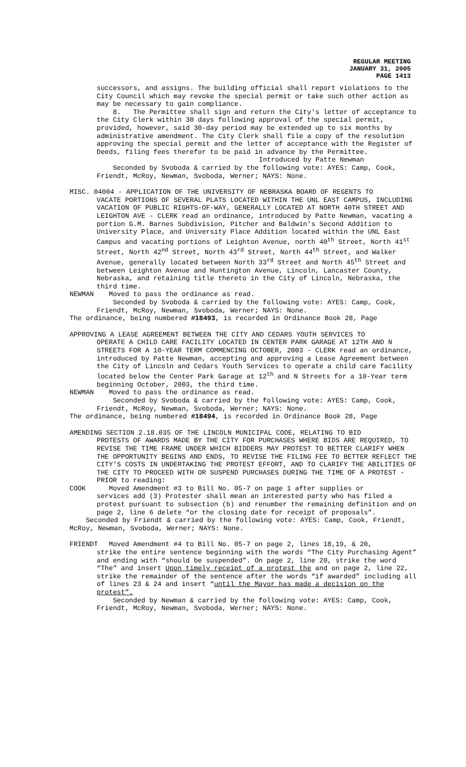REGULAR MEETING
JANUARY 31, 2005
PAGE 1413
successors, and assigns. The building official shall report violations to the City Council which may revoke the special permit or take such other action as may be necessary to gain compliance.
8. The Permittee shall sign and return the City's letter of acceptance to the City Clerk within 30 days following approval of the special permit, provided, however, said 30-day period may be extended up to six months by administrative amendment. The City Clerk shall file a copy of the resolution approving the special permit and the letter of acceptance with the Register of Deeds, filing fees therefor to be paid in advance by the Permittee.
Introduced by Patte Newman
Seconded by Svoboda & carried by the following vote: AYES: Camp, Cook, Friendt, McRoy, Newman, Svoboda, Werner; NAYS: None.
MISC. 04004 - APPLICATION OF THE UNIVERSITY OF NEBRASKA BOARD OF REGENTS TO
VACATE PORTIONS OF SEVERAL PLATS LOCATED WITHIN THE UNL EAST CAMPUS, INCLUDING VACATION OF PUBLIC RIGHTS-OF-WAY, GENERALLY LOCATED AT NORTH 40TH STREET AND LEIGHTON AVE - CLERK read an ordinance, introduced by Patte Newman, vacating a portion G.M. Barnes Subdivision, Pitcher and Baldwin's Second Addition to University Place, and University Place Addition located within the UNL East Campus and vacating portions of Leighton Avenue, north 40<sup>th</sup> Street, North 41<sup>st</sup> Street, North 42<sup>nd</sup> Street, North 43<sup>rd</sup> Street, North 44<sup>th</sup> Street, and Walker Avenue, generally located between North 33<sup>rd</sup> Street and North 45<sup>th</sup> Street and between Leighton Avenue and Huntington Avenue, Lincoln, Lancaster County, Nebraska, and retaining title thereto in the City of Lincoln, Nebraska, the third time.
NEWMAN Moved to pass the ordinance as read.
Seconded by Svoboda & carried by the following vote: AYES: Camp, Cook, Friendt, McRoy, Newman, Svoboda, Werner; NAYS: None.
The ordinance, being numbered #18493, is recorded in Ordinance Book 28, Page
APPROVING A LEASE AGREEMENT BETWEEN THE CITY AND CEDARS YOUTH SERVICES TO
OPERATE A CHILD CARE FACILITY LOCATED IN CENTER PARK GARAGE AT 12TH AND N STREETS FOR A 10-YEAR TERM COMMENCING OCTOBER, 2003 - CLERK read an ordinance, introduced by Patte Newman, accepting and approving a Lease Agreement between the City of Lincoln and Cedars Youth Services to operate a child care facility located below the Center Park Garage at 12<sup>th</sup> and N Streets for a 10-Year term beginning October, 2003, the third time.
NEWMAN Moved to pass the ordinance as read.
Seconded by Svoboda & carried by the following vote: AYES: Camp, Cook, Friendt, McRoy, Newman, Svoboda, Werner; NAYS: None.
The ordinance, being numbered #18494, is recorded in Ordinance Book 28, Page
AMENDING SECTION 2.18.035 OF THE LINCOLN MUNICIPAL CODE, RELATING TO BID
PROTESTS OF AWARDS MADE BY THE CITY FOR PURCHASES WHERE BIDS ARE REQUIRED, TO REVISE THE TIME FRAME UNDER WHICH BIDDERS MAY PROTEST TO BETTER CLARIFY WHEN THE OPPORTUNITY BEGINS AND ENDS, TO REVISE THE FILING FEE TO BETTER REFLECT THE CITY'S COSTS IN UNDERTAKING THE PROTEST EFFORT, AND TO CLARIFY THE ABILITIES OF THE CITY TO PROCEED WITH OR SUSPEND PURCHASES DURING THE TIME OF A PROTEST - PRIOR to reading:
COOK Moved Amendment #3 to Bill No. 05-7 on page 1 after supplies or
services add (3) Protester shall mean an interested party who has filed a protest pursuant to subsection (b) and renumber the remaining definition and on page 2, line 6 delete “or the closing date for receipt of proposals”.
Seconded by Friendt & carried by the following vote: AYES: Camp, Cook, Friendt, McRoy, Newman, Svoboda, Werner; NAYS: None.
FRIENDT Moved Amendment #4 to Bill No. 05-7 on page 2, lines 18,19, & 20,
strike the entire sentence beginning with the words “The City Purchasing Agent” and ending with “should be suspended”. On page 2, line 20, strike the word “The” and insert Upon timely receipt of a protest the and on page 2, line 22, strike the remainder of the sentence after the words “if awarded” including all of lines 23 & 24 and insert “until the Mayor has made a decision on the protest”.
Seconded by Newman & carried by the following vote: AYES: Camp, Cook, Friendt, McRoy, Newman, Svoboda, Werner; NAYS: None.